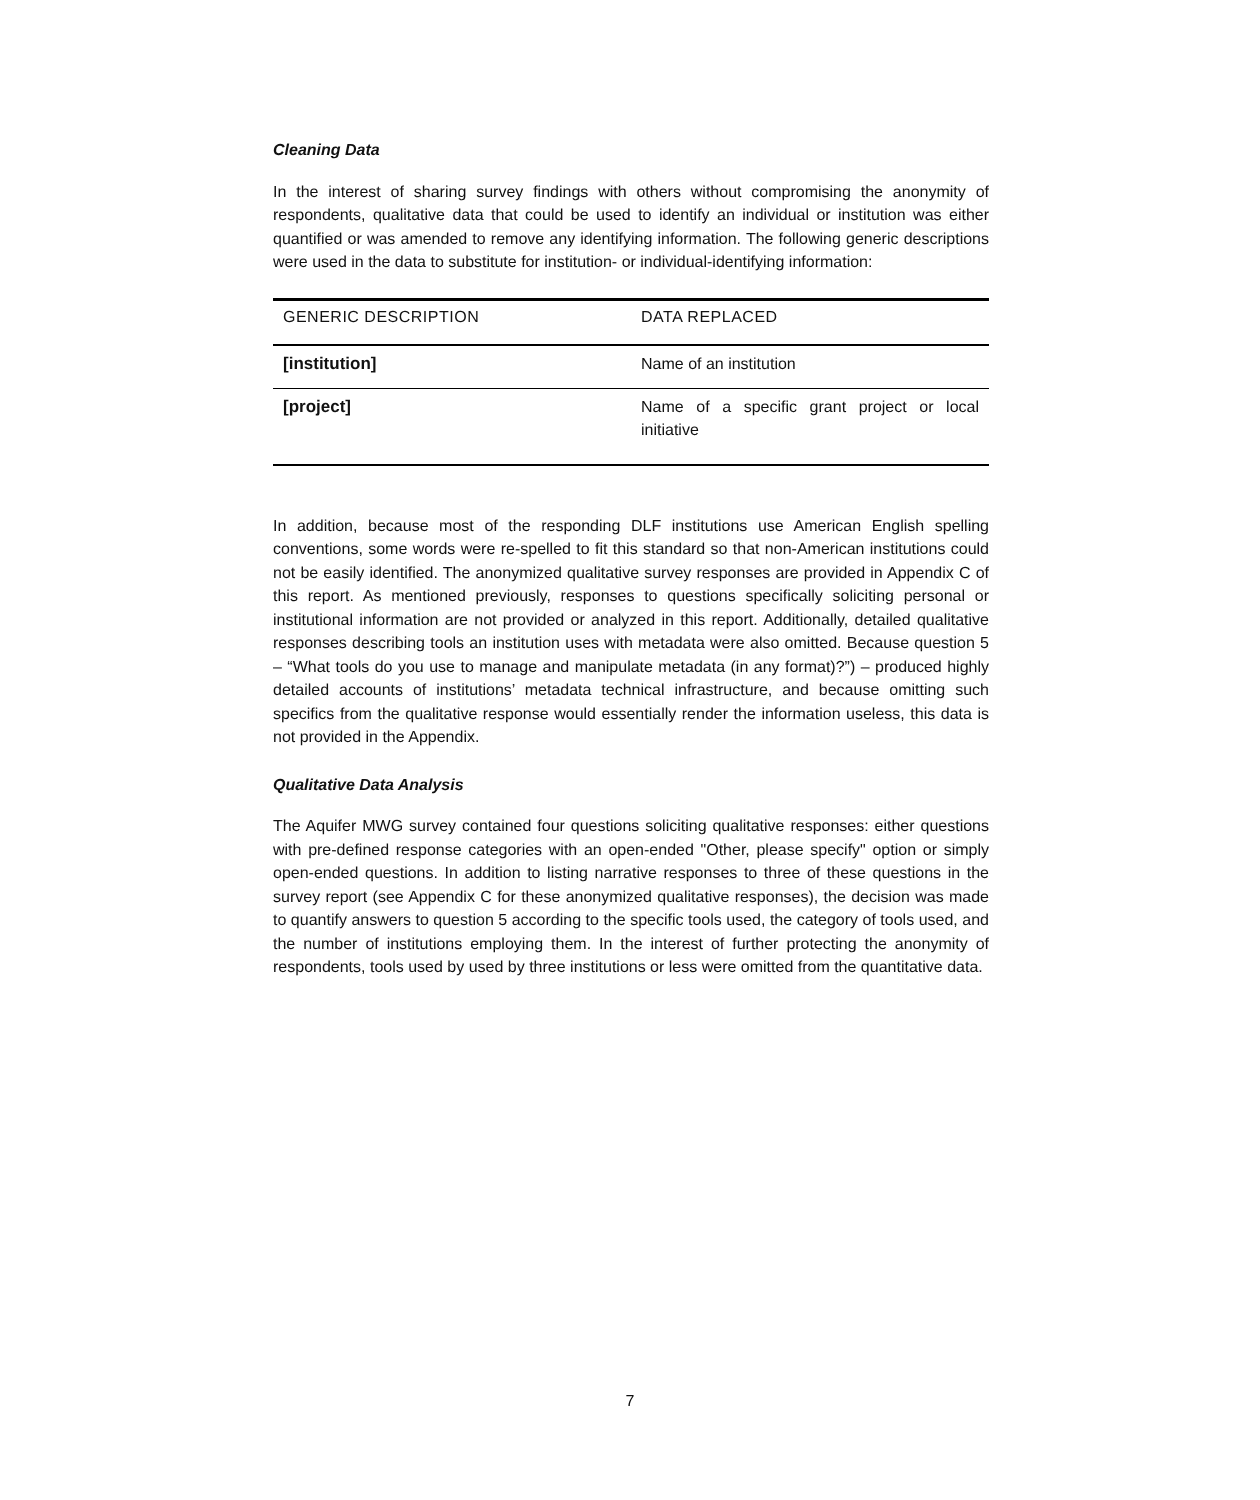Cleaning Data
In the interest of sharing survey findings with others without compromising the anonymity of respondents, qualitative data that could be used to identify an individual or institution was either quantified or was amended to remove any identifying information. The following generic descriptions were used in the data to substitute for institution- or individual-identifying information:
| GENERIC DESCRIPTION | DATA REPLACED |
| --- | --- |
| [institution] | Name of an institution |
| [project] | Name of a specific grant project or local initiative |
In addition, because most of the responding DLF institutions use American English spelling conventions, some words were re-spelled to fit this standard so that non-American institutions could not be easily identified. The anonymized qualitative survey responses are provided in Appendix C of this report. As mentioned previously, responses to questions specifically soliciting personal or institutional information are not provided or analyzed in this report. Additionally, detailed qualitative responses describing tools an institution uses with metadata were also omitted. Because question 5 – “What tools do you use to manage and manipulate metadata (in any format)?”) – produced highly detailed accounts of institutions’ metadata technical infrastructure, and because omitting such specifics from the qualitative response would essentially render the information useless, this data is not provided in the Appendix.
Qualitative Data Analysis
The Aquifer MWG survey contained four questions soliciting qualitative responses: either questions with pre-defined response categories with an open-ended "Other, please specify" option or simply open-ended questions. In addition to listing narrative responses to three of these questions in the survey report (see Appendix C for these anonymized qualitative responses), the decision was made to quantify answers to question 5 according to the specific tools used, the category of tools used, and the number of institutions employing them. In the interest of further protecting the anonymity of respondents, tools used by used by three institutions or less were omitted from the quantitative data.
7